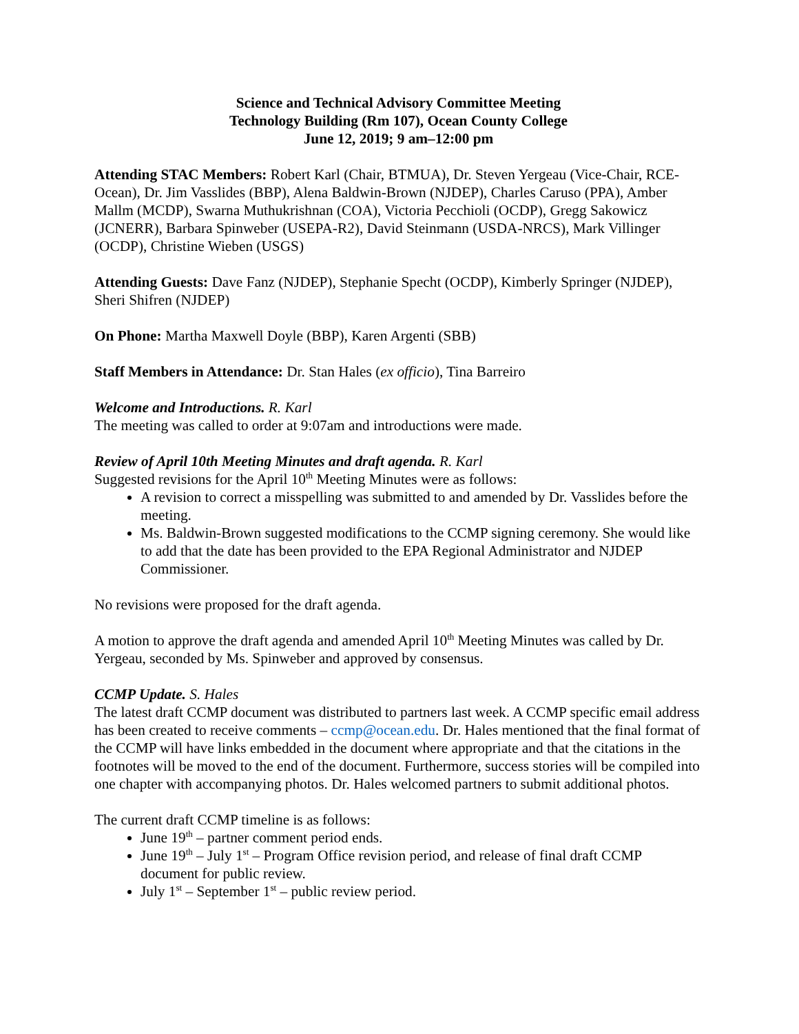Science and Technical Advisory Committee Meeting
Technology Building (Rm 107), Ocean County College
June 12, 2019; 9 am–12:00 pm
Attending STAC Members: Robert Karl (Chair, BTMUA), Dr. Steven Yergeau (Vice-Chair, RCE-Ocean), Dr. Jim Vasslides (BBP), Alena Baldwin-Brown (NJDEP), Charles Caruso (PPA), Amber Mallm (MCDP), Swarna Muthukrishnan (COA), Victoria Pecchioli (OCDP), Gregg Sakowicz (JCNERR), Barbara Spinweber (USEPA-R2), David Steinmann (USDA-NRCS), Mark Villinger (OCDP), Christine Wieben (USGS)
Attending Guests: Dave Fanz (NJDEP), Stephanie Specht (OCDP), Kimberly Springer (NJDEP), Sheri Shifren (NJDEP)
On Phone: Martha Maxwell Doyle (BBP), Karen Argenti (SBB)
Staff Members in Attendance: Dr. Stan Hales (ex officio), Tina Barreiro
Welcome and Introductions. R. Karl
The meeting was called to order at 9:07am and introductions were made.
Review of April 10th Meeting Minutes and draft agenda. R. Karl
Suggested revisions for the April 10<sup>th</sup> Meeting Minutes were as follows:
A revision to correct a misspelling was submitted to and amended by Dr. Vasslides before the meeting.
Ms. Baldwin-Brown suggested modifications to the CCMP signing ceremony. She would like to add that the date has been provided to the EPA Regional Administrator and NJDEP Commissioner.
No revisions were proposed for the draft agenda.
A motion to approve the draft agenda and amended April 10<sup>th</sup> Meeting Minutes was called by Dr. Yergeau, seconded by Ms. Spinweber and approved by consensus.
CCMP Update. S. Hales
The latest draft CCMP document was distributed to partners last week. A CCMP specific email address has been created to receive comments – ccmp@ocean.edu. Dr. Hales mentioned that the final format of the CCMP will have links embedded in the document where appropriate and that the citations in the footnotes will be moved to the end of the document. Furthermore, success stories will be compiled into one chapter with accompanying photos. Dr. Hales welcomed partners to submit additional photos.
The current draft CCMP timeline is as follows:
June 19<sup>th</sup> – partner comment period ends.
June 19<sup>th</sup> – July 1<sup>st</sup> – Program Office revision period, and release of final draft CCMP document for public review.
July 1<sup>st</sup> – September 1<sup>st</sup> – public review period.